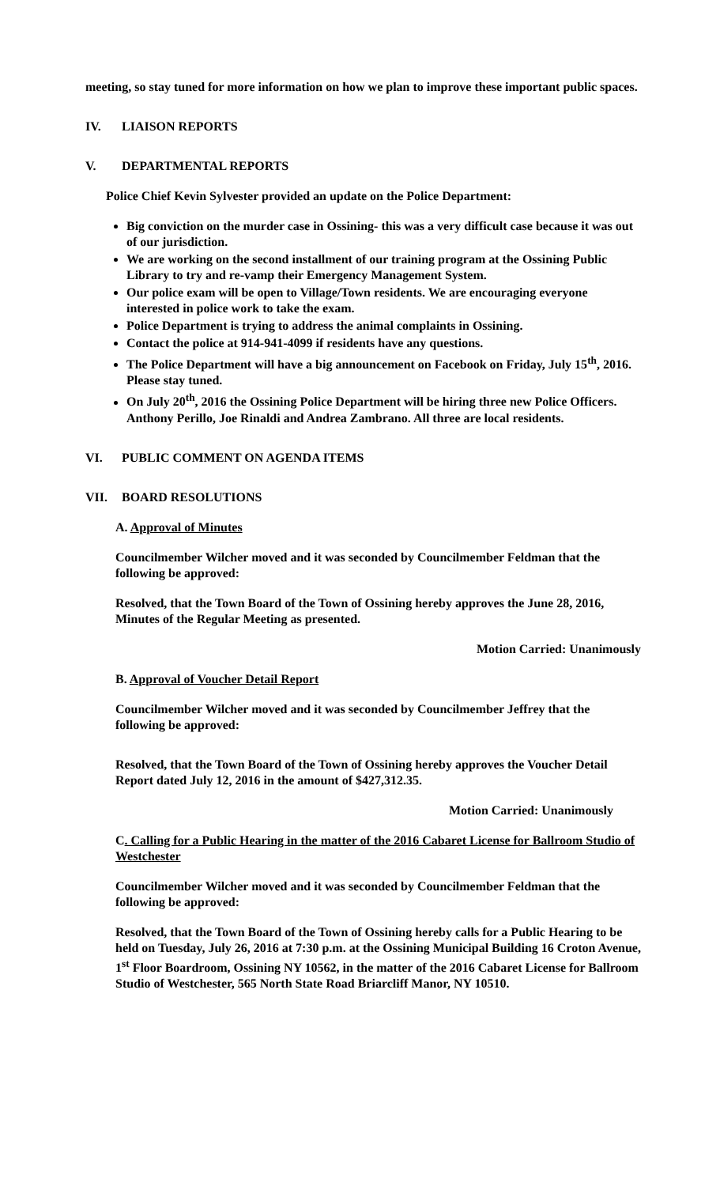meeting, so stay tuned for more information on how we plan to improve these important public spaces.
IV. LIAISON REPORTS
V. DEPARTMENTAL REPORTS
Police Chief Kevin Sylvester provided an update on the Police Department:
Big conviction on the murder case in Ossining- this was a very difficult case because it was out of our jurisdiction.
We are working on the second installment of our training program at the Ossining Public Library to try and re-vamp their Emergency Management System.
Our police exam will be open to Village/Town residents. We are encouraging everyone interested in police work to take the exam.
Police Department is trying to address the animal complaints in Ossining.
Contact the police at 914-941-4099 if residents have any questions.
The Police Department will have a big announcement on Facebook on Friday, July 15<sup>th</sup>, 2016. Please stay tuned.
On July 20<sup>th</sup>, 2016 the Ossining Police Department will be hiring three new Police Officers. Anthony Perillo, Joe Rinaldi and Andrea Zambrano. All three are local residents.
VI. PUBLIC COMMENT ON AGENDA ITEMS
VII. BOARD RESOLUTIONS
A. Approval of Minutes
Councilmember Wilcher moved and it was seconded by Councilmember Feldman that the following be approved:
Resolved, that the Town Board of the Town of Ossining hereby approves the June 28, 2016, Minutes of the Regular Meeting as presented.
Motion Carried: Unanimously
B. Approval of Voucher Detail Report
Councilmember Wilcher moved and it was seconded by Councilmember Jeffrey that the following be approved:
Resolved, that the Town Board of the Town of Ossining hereby approves the Voucher Detail Report dated July 12, 2016 in the amount of $427,312.35.
Motion Carried: Unanimously
C. Calling for a Public Hearing in the matter of the 2016 Cabaret License for Ballroom Studio of Westchester
Councilmember Wilcher moved and it was seconded by Councilmember Feldman that the following be approved:
Resolved, that the Town Board of the Town of Ossining hereby calls for a Public Hearing to be held on Tuesday, July 26, 2016 at 7:30 p.m. at the Ossining Municipal Building 16 Croton Avenue, 1<sup>st</sup> Floor Boardroom, Ossining NY 10562, in the matter of the 2016 Cabaret License for Ballroom Studio of Westchester, 565 North State Road Briarcliff Manor, NY 10510.